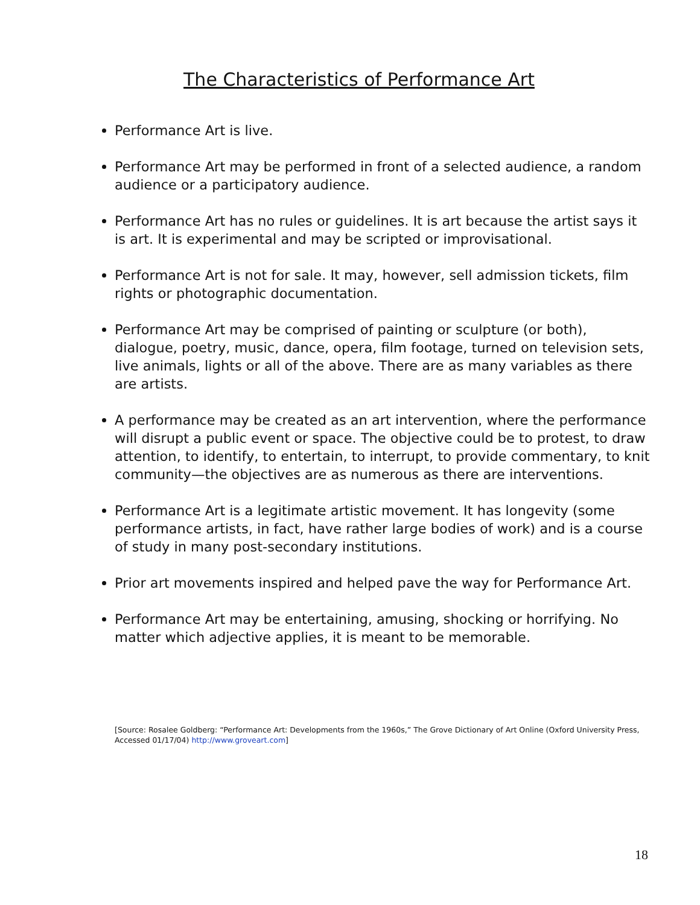The Characteristics of Performance Art
Performance Art is live.
Performance Art may be performed in front of a selected audience, a random audience or a participatory audience.
Performance Art has no rules or guidelines. It is art because the artist says it is art. It is experimental and may be scripted or improvisational.
Performance Art is not for sale. It may, however, sell admission tickets, film rights or photographic documentation.
Performance Art may be comprised of painting or sculpture (or both), dialogue, poetry, music, dance, opera, film footage, turned on television sets, live animals, lights or all of the above. There are as many variables as there are artists.
A performance may be created as an art intervention, where the performance will disrupt a public event or space. The objective could be to protest, to draw attention, to identify, to entertain, to interrupt, to provide commentary, to knit community—the objectives are as numerous as there are interventions.
Performance Art is a legitimate artistic movement. It has longevity (some performance artists, in fact, have rather large bodies of work) and is a course of study in many post-secondary institutions.
Prior art movements inspired and helped pave the way for Performance Art.
Performance Art may be entertaining, amusing, shocking or horrifying. No matter which adjective applies, it is meant to be memorable.
[Source: Rosalee Goldberg: “Performance Art: Developments from the 1960s,” The Grove Dictionary of Art Online (Oxford University Press, Accessed 01/17/04) http://www.groveart.com]
18